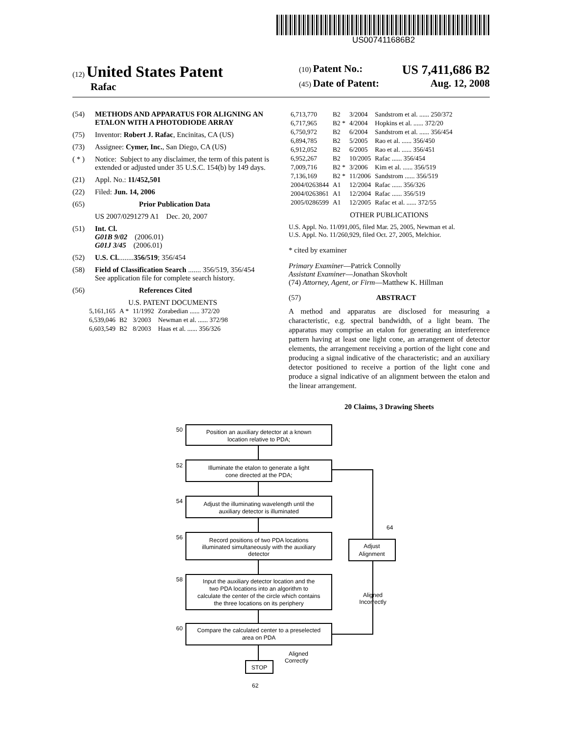US007411686B2
(12) United States Patent
Rafac
(10) Patent No.: US 7,411,686 B2
(45) Date of Patent: Aug. 12, 2008
(54) METHODS AND APPARATUS FOR ALIGNING AN ETALON WITH A PHOTODIODE ARRAY
(75) Inventor: Robert J. Rafac, Encinitas, CA (US)
(73) Assignee: Cymer, Inc., San Diego, CA (US)
( * ) Notice: Subject to any disclaimer, the term of this patent is extended or adjusted under 35 U.S.C. 154(b) by 149 days.
(21) Appl. No.: 11/452,501
(22) Filed: Jun. 14, 2006
(65) Prior Publication Data
US 2007/0291279 A1 Dec. 20, 2007
(51) Int. Cl.
G01B 9/02 (2006.01)
G01J 3/45 (2006.01)
(52) U.S. Cl. ........ 356/519; 356/454
(58) Field of Classification Search ....... 356/519, 356/454
See application file for complete search history.
(56) References Cited
U.S. PATENT DOCUMENTS
| 5,161,165 | A * | 11/1992 | Zorabedian ...... 372/20 |
| 6,539,046 | B2 | 3/2003 | Newman et al. ...... 372/98 |
| 6,603,549 | B2 | 8/2003 | Haas et al. ...... 356/326 |
| 6,713,770 | B2 | 3/2004 | Sandstrom et al. ...... 250/372 |
| 6,717,965 | B2 * | 4/2004 | Hopkins et al. ...... 372/20 |
| 6,750,972 | B2 | 6/2004 | Sandstrom et al. ...... 356/454 |
| 6,894,785 | B2 | 5/2005 | Rao et al. ...... 356/450 |
| 6,912,052 | B2 | 6/2005 | Rao et al. ...... 356/451 |
| 6,952,267 | B2 | 10/2005 | Rafac ...... 356/454 |
| 7,009,716 | B2 * | 3/2006 | Kim et al. ...... 356/519 |
| 7,136,169 | B2 * | 11/2006 | Sandstrom ...... 356/519 |
| 2004/0263844 | A1 | 12/2004 | Rafac ...... 356/326 |
| 2004/0263861 | A1 | 12/2004 | Rafac ...... 356/519 |
| 2005/0286599 | A1 | 12/2005 | Rafac et al. ...... 372/55 |
OTHER PUBLICATIONS
U.S. Appl. No. 11/091,005, filed Mar. 25, 2005, Newman et al.
U.S. Appl. No. 11/260,929, filed Oct. 27, 2005, Melchior.
* cited by examiner
Primary Examiner—Patrick Connolly
Assistant Examiner—Jonathan Skovholt
(74) Attorney, Agent, or Firm—Matthew K. Hillman
(57) ABSTRACT
A method and apparatus are disclosed for measuring a characteristic, e.g. spectral bandwidth, of a light beam. The apparatus may comprise an etalon for generating an interference pattern having at least one light cone, an arrangement of detector elements, the arrangement receiving a portion of the light cone and producing a signal indicative of the characteristic; and an auxiliary detector positioned to receive a portion of the light cone and produce a signal indicative of an alignment between the etalon and the linear arrangement.
20 Claims, 3 Drawing Sheets
50
52
54
56
58
60
62
64
Position an auxiliary detector at a known
location relative to PDA;
Illuminate the etalon to generate a light
cone directed at the PDA;
Adjust the illuminating wavelength until the
auxiliary detector is illuminated
Record positions of two PDA locations
illuminated simultaneously with the auxiliary
detector
Input the auxiliary detector location and the
two PDA locations into an algorithm to
calculate the center of the circle which contains
the three locations on its periphery
Compare the calculated center to a preselected
area on PDA
STOP
Aligned
Correctly
Adjust
Alignment
Aligned
Incorrectly